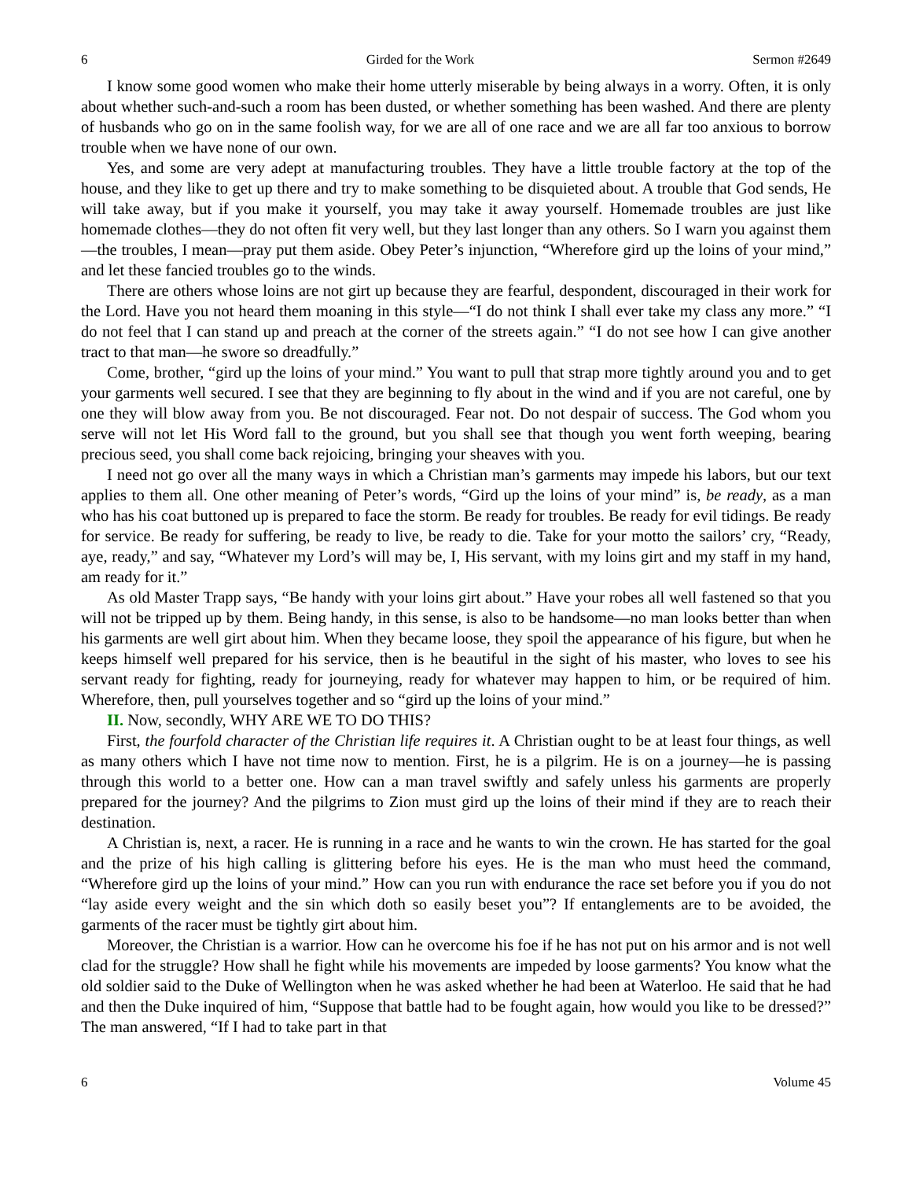6 Girded for the Work Sermon #2649
I know some good women who make their home utterly miserable by being always in a worry. Often, it is only about whether such-and-such a room has been dusted, or whether something has been washed. And there are plenty of husbands who go on in the same foolish way, for we are all of one race and we are all far too anxious to borrow trouble when we have none of our own.
Yes, and some are very adept at manufacturing troubles. They have a little trouble factory at the top of the house, and they like to get up there and try to make something to be disquieted about. A trouble that God sends, He will take away, but if you make it yourself, you may take it away yourself. Homemade troubles are just like homemade clothes—they do not often fit very well, but they last longer than any others. So I warn you against them—the troubles, I mean—pray put them aside. Obey Peter’s injunction, “Wherefore gird up the loins of your mind,” and let these fancied troubles go to the winds.
There are others whose loins are not girt up because they are fearful, despondent, discouraged in their work for the Lord. Have you not heard them moaning in this style—“I do not think I shall ever take my class any more.” “I do not feel that I can stand up and preach at the corner of the streets again.” “I do not see how I can give another tract to that man—he swore so dreadfully.”
Come, brother, “gird up the loins of your mind.” You want to pull that strap more tightly around you and to get your garments well secured. I see that they are beginning to fly about in the wind and if you are not careful, one by one they will blow away from you. Be not discouraged. Fear not. Do not despair of success. The God whom you serve will not let His Word fall to the ground, but you shall see that though you went forth weeping, bearing precious seed, you shall come back rejoicing, bringing your sheaves with you.
I need not go over all the many ways in which a Christian man’s garments may impede his labors, but our text applies to them all. One other meaning of Peter’s words, “Gird up the loins of your mind” is, be ready, as a man who has his coat buttoned up is prepared to face the storm. Be ready for troubles. Be ready for evil tidings. Be ready for service. Be ready for suffering, be ready to live, be ready to die. Take for your motto the sailors’ cry, “Ready, aye, ready,” and say, “Whatever my Lord’s will may be, I, His servant, with my loins girt and my staff in my hand, am ready for it.”
As old Master Trapp says, “Be handy with your loins girt about.” Have your robes all well fastened so that you will not be tripped up by them. Being handy, in this sense, is also to be handsome—no man looks better than when his garments are well girt about him. When they became loose, they spoil the appearance of his figure, but when he keeps himself well prepared for his service, then is he beautiful in the sight of his master, who loves to see his servant ready for fighting, ready for journeying, ready for whatever may happen to him, or be required of him. Wherefore, then, pull yourselves together and so “gird up the loins of your mind.”
II. Now, secondly, WHY ARE WE TO DO THIS?
First, the fourfold character of the Christian life requires it. A Christian ought to be at least four things, as well as many others which I have not time now to mention. First, he is a pilgrim. He is on a journey—he is passing through this world to a better one. How can a man travel swiftly and safely unless his garments are properly prepared for the journey? And the pilgrims to Zion must gird up the loins of their mind if they are to reach their destination.
A Christian is, next, a racer. He is running in a race and he wants to win the crown. He has started for the goal and the prize of his high calling is glittering before his eyes. He is the man who must heed the command, “Wherefore gird up the loins of your mind.” How can you run with endurance the race set before you if you do not “lay aside every weight and the sin which doth so easily beset you”? If entanglements are to be avoided, the garments of the racer must be tightly girt about him.
Moreover, the Christian is a warrior. How can he overcome his foe if he has not put on his armor and is not well clad for the struggle? How shall he fight while his movements are impeded by loose garments? You know what the old soldier said to the Duke of Wellington when he was asked whether he had been at Waterloo. He said that he had and then the Duke inquired of him, “Suppose that battle had to be fought again, how would you like to be dressed?” The man answered, “If I had to take part in that
6 Volume 45